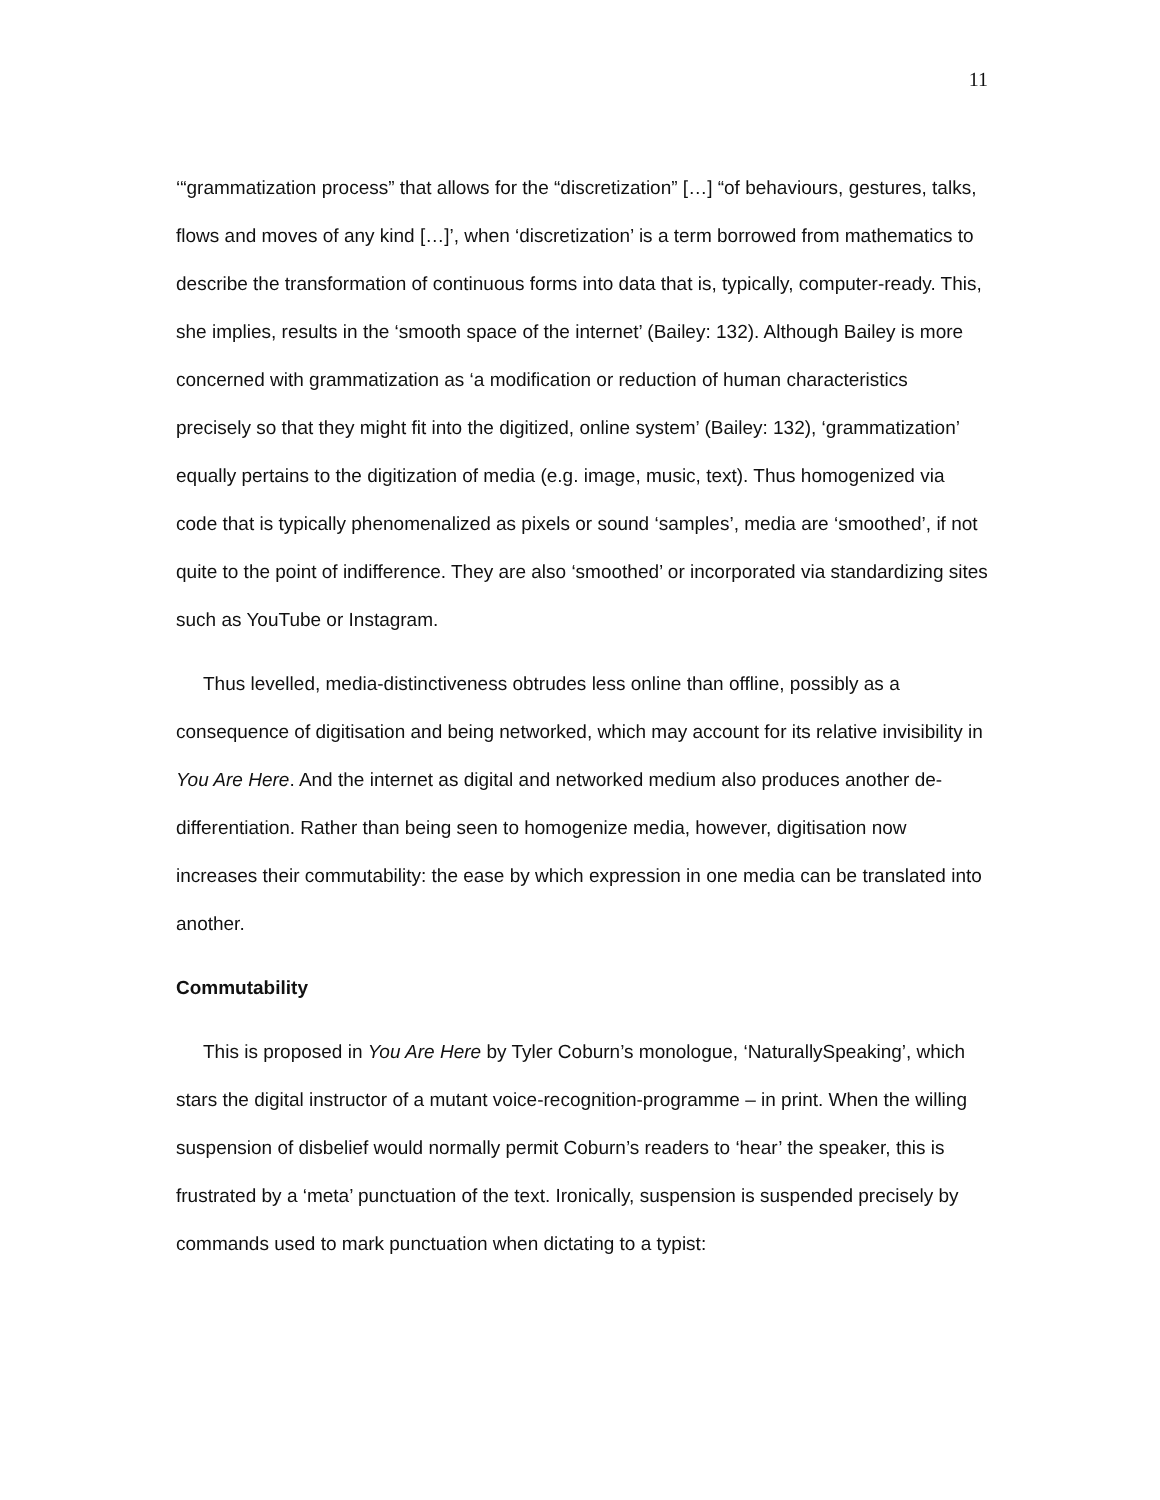11
‘“grammatization process” that allows for the “discretization” […] “of behaviours, gestures, talks, flows and moves of any kind […]’, when ‘discretization’ is a term borrowed from mathematics to describe the transformation of continuous forms into data that is, typically, computer-ready. This, she implies, results in the ‘smooth space of the internet’ (Bailey: 132). Although Bailey is more concerned with grammatization as ‘a modification or reduction of human characteristics precisely so that they might fit into the digitized, online system’ (Bailey: 132), ‘grammatization’ equally pertains to the digitization of media (e.g. image, music, text). Thus homogenized via code that is typically phenomenalized as pixels or sound ‘samples’, media are ‘smoothed’, if not quite to the point of indifference. They are also ‘smoothed’ or incorporated via standardizing sites such as YouTube or Instagram.
Thus levelled, media-distinctiveness obtrudes less online than offline, possibly as a consequence of digitisation and being networked, which may account for its relative invisibility in You Are Here. And the internet as digital and networked medium also produces another de-differentiation. Rather than being seen to homogenize media, however, digitisation now increases their commutability: the ease by which expression in one media can be translated into another.
Commutability
This is proposed in You Are Here by Tyler Coburn’s monologue, ‘NaturallySpeaking’, which stars the digital instructor of a mutant voice-recognition-programme – in print. When the willing suspension of disbelief would normally permit Coburn’s readers to ‘hear’ the speaker, this is frustrated by a ‘meta’ punctuation of the text. Ironically, suspension is suspended precisely by commands used to mark punctuation when dictating to a typist: